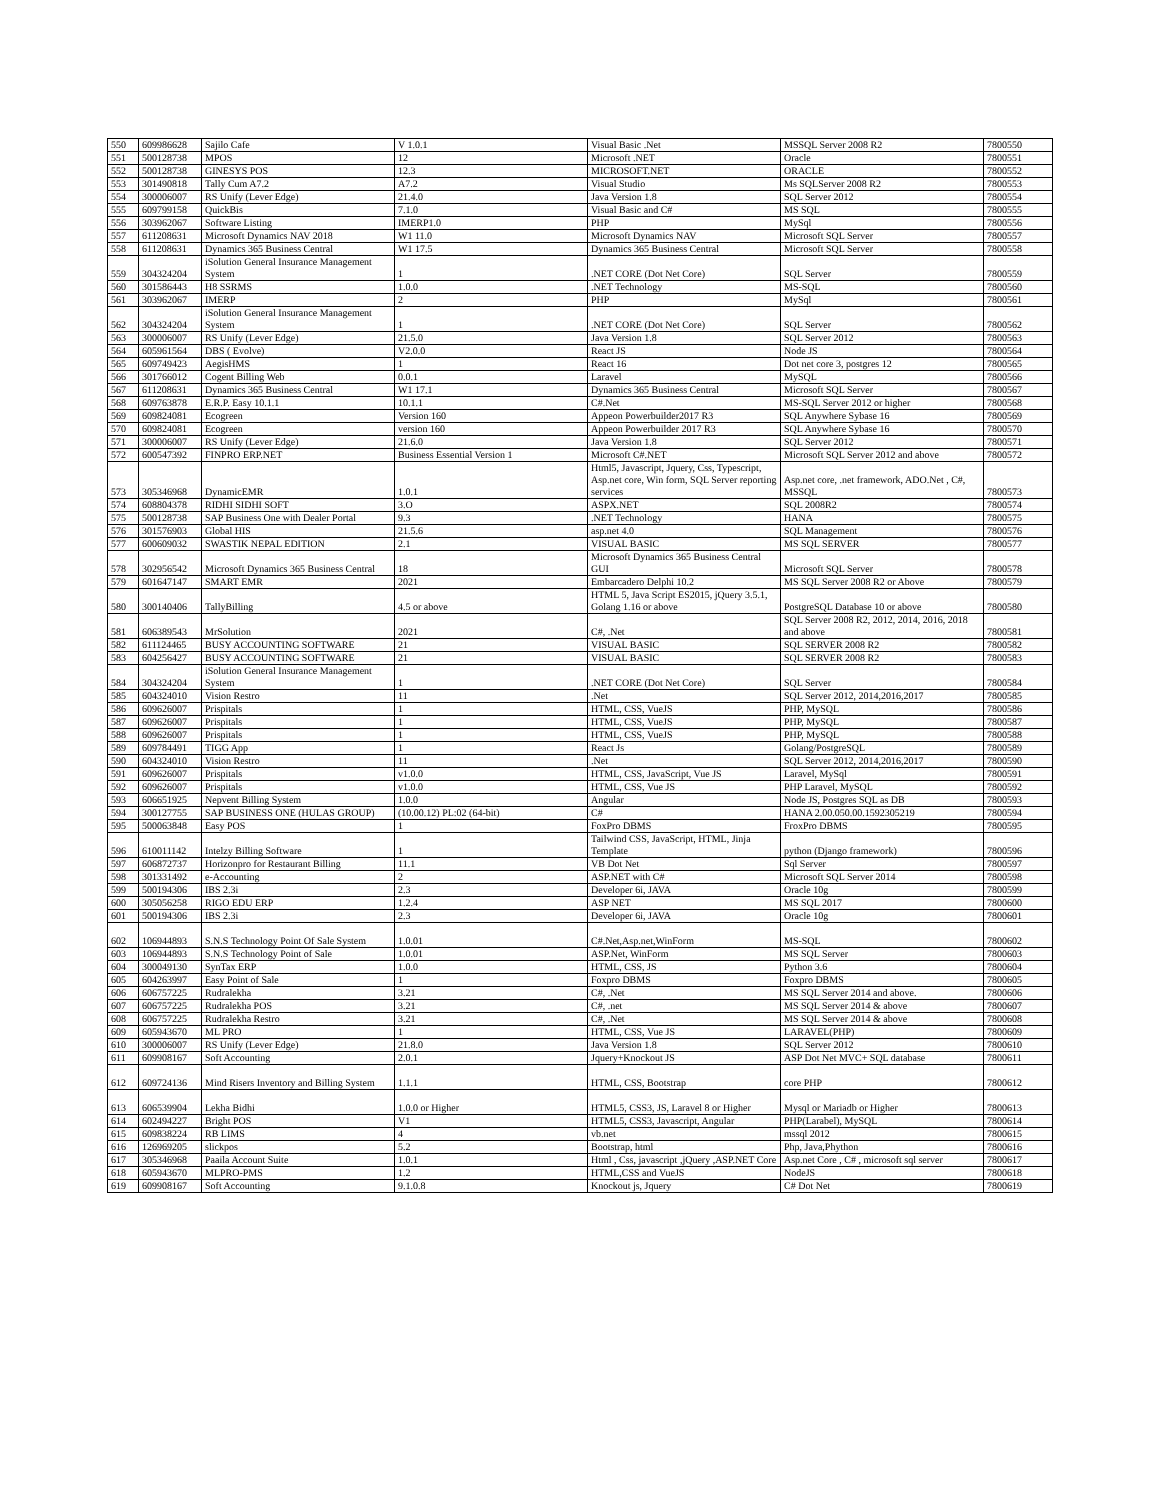| 550 | 609986628 | Sajilo Cafe | V 1.0.1 | Visual Basic .Net | MSSQL Server 2008 R2 | 7800550 |
| 551 | 500128738 | MPOS | 12 | Microsoft .NET | Oracle | 7800551 |
| 552 | 500128738 | GINESYS POS | 12.3 | MICROSOFT.NET | ORACLE | 7800552 |
| 553 | 301490818 | Tally Cum A7.2 | A7.2 | Visual Studio | Ms SQLServer 2008 R2 | 7800553 |
| 554 | 300006007 | RS Unify (Lever Edge) | 21.4.0 | Java Version 1.8 | SQL Server 2012 | 7800554 |
| 555 | 609799158 | QuickBis | 7.1.0 | Visual Basic and C# | MS SQL | 7800555 |
| 556 | 303962067 | Software Listing | IMERP1.0 | PHP | MySql | 7800556 |
| 557 | 611208631 | Microsoft Dynamics NAV 2018 | W1 11.0 | Microsoft Dynamics NAV | Microsoft SQL Server | 7800557 |
| 558 | 611208631 | Dynamics 365 Business Central | W1 17.5 | Dynamics 365 Business Central | Microsoft SQL Server | 7800558 |
| 559 | 304324204 | iSolution General Insurance Management System | 1 | .NET CORE (Dot Net Core) | SQL Server | 7800559 |
| 560 | 301586443 | H8 SSRMS | 1.0.0 | .NET Technology | MS-SQL | 7800560 |
| 561 | 303962067 | IMERP | 2 | PHP | MySql | 7800561 |
| 562 | 304324204 | iSolution General Insurance Management System | 1 | .NET CORE (Dot Net Core) | SQL Server | 7800562 |
| 563 | 300006007 | RS Unify (Lever Edge) | 21.5.0 | Java Version 1.8 | SQL Server 2012 | 7800563 |
| 564 | 605961564 | DBS ( Evolve) | V2.0.0 | React JS | Node JS | 7800564 |
| 565 | 609749423 | AegisHMS | 1 | React 16 | Dot net core 3, postgres 12 | 7800565 |
| 566 | 301766012 | Cogent Billing Web | 0.0.1 | Laravel | MySQL | 7800566 |
| 567 | 611208631 | Dynamics 365 Business Central | W1 17.1 | Dynamics 365 Business Central | Microsoft SQL Server | 7800567 |
| 568 | 609763878 | E.R.P. Easy 10.1.1 | 10.1.1 | C#.Net | MS-SQL Server 2012 or higher | 7800568 |
| 569 | 609824081 | Ecogreen | Version 160 | Appeon Powerbuilder2017 R3 | SQL Anywhere Sybase 16 | 7800569 |
| 570 | 609824081 | Ecogreen | version 160 | Appeon Powerbuilder 2017 R3 | SQL Anywhere Sybase 16 | 7800570 |
| 571 | 300006007 | RS Unify (Lever Edge) | 21.6.0 | Java Version 1.8 | SQL Server 2012 | 7800571 |
| 572 | 600547392 | FINPRO ERP.NET | Business Essential Version 1 | Microsoft C#.NET | Microsoft SQL Server 2012 and above | 7800572 |
| 573 | 305346968 | DynamicEMR | 1.0.1 | Html5, Javascript, Jquery, Css, Typescript, Asp.net core, Win form, SQL Server reporting services | Asp.net core, .net framework, ADO.Net , C#, MSSQL | 7800573 |
| 574 | 608804378 | RIDHI SIDHI SOFT | 3.O | ASPX.NET | SQL 2008R2 | 7800574 |
| 575 | 500128738 | SAP Business One with Dealer Portal | 9.3 | .NET Technology | HANA | 7800575 |
| 576 | 301576903 | Global HIS | 21.5.6 | asp.net 4.0 | SQL Management | 7800576 |
| 577 | 600609032 | SWASTIK NEPAL EDITION | 2.1 | VISUAL BASIC | MS SQL SERVER | 7800577 |
| 578 | 302956542 | Microsoft Dynamics 365 Business Central | 18 | Microsoft Dynamics 365 Business Central GUI | Microsoft SQL Server | 7800578 |
| 579 | 601647147 | SMART EMR | 2021 | Embarcadero Delphi 10.2 | MS SQL Server 2008 R2 or Above | 7800579 |
| 580 | 300140406 | TallyBilling | 4.5 or above | HTML 5, Java Script ES2015, jQuery 3.5.1, Golang 1.16 or above | PostgreSQL Database 10 or above | 7800580 |
| 581 | 606389543 | MrSolution | 2021 | C#, .Net | SQL Server 2008 R2, 2012, 2014, 2016, 2018 and above | 7800581 |
| 582 | 611124465 | BUSY ACCOUNTING SOFTWARE | 21 | VISUAL BASIC | SQL SERVER 2008 R2 | 7800582 |
| 583 | 604256427 | BUSY ACCOUNTING SOFTWARE | 21 | VISUAL BASIC | SQL SERVER 2008 R2 | 7800583 |
| 584 | 304324204 | iSolution General Insurance Management System | 1 | .NET CORE (Dot Net Core) | SQL Server | 7800584 |
| 585 | 604324010 | Vision Restro | 11 | .Net | SQL Server 2012, 2014,2016,2017 | 7800585 |
| 586 | 609626007 | Prispitals | 1 | HTML, CSS, VueJS | PHP, MySQL | 7800586 |
| 587 | 609626007 | Prispitals | 1 | HTML, CSS, VueJS | PHP, MySQL | 7800587 |
| 588 | 609626007 | Prispitals | 1 | HTML, CSS, VueJS | PHP, MySQL | 7800588 |
| 589 | 609784491 | TIGG App | 1 | React Js | Golang/PostgreSQL | 7800589 |
| 590 | 604324010 | Vision Restro | 11 | .Net | SQL Server 2012, 2014,2016,2017 | 7800590 |
| 591 | 609626007 | Prispitals | v1.0.0 | HTML, CSS, JavaScript, Vue JS | Laravel, MySql | 7800591 |
| 592 | 609626007 | Prispitals | v1.0.0 | HTML, CSS, Vue JS | PHP Laravel, MySQL | 7800592 |
| 593 | 606651925 | Nepvent Billing System | 1.0.0 | Angular | Node JS, Postgres SQL as DB | 7800593 |
| 594 | 300127755 | SAP BUSINESS ONE (HULAS GROUP) | (10.00.12) PL:02 (64-bit) | C# | HANA 2.00.050.00.1592305219 | 7800594 |
| 595 | 500063848 | Easy POS | 1 | FoxPro DBMS | FroxPro DBMS | 7800595 |
| 596 | 610011142 | Intelzy Billing Software | 1 | Tailwind CSS, JavaScript, HTML, Jinja Template | python (Django framework) | 7800596 |
| 597 | 606872737 | Horizonpro for Restaurant Billing | 11.1 | VB Dot Net | Sql Server | 7800597 |
| 598 | 301331492 | e-Accounting | 2 | ASP.NET with C# | Microsoft SQL Server 2014 | 7800598 |
| 599 | 500194306 | IBS 2.3i | 2.3 | Developer 6i, JAVA | Oracle 10g | 7800599 |
| 600 | 305056258 | RIGO EDU ERP | 1.2.4 | ASP NET | MS SQL 2017 | 7800600 |
| 601 | 500194306 | IBS 2.3i | 2.3 | Developer 6i, JAVA | Oracle 10g | 7800601 |
| 602 | 106944893 | S.N.S Technology Point Of Sale System | 1.0.01 | C#.Net,Asp.net,WinForm | MS-SQL | 7800602 |
| 603 | 106944893 | S.N.S Technology Point of Sale | 1.0.01 | ASP.Net, WinForm | MS SQL Server | 7800603 |
| 604 | 300049130 | SynTax ERP | 1.0.0 | HTML, CSS, JS | Python 3.6 | 7800604 |
| 605 | 604263997 | Easy Point of Sale | 1 | Foxpro DBMS | Foxpro DBMS | 7800605 |
| 606 | 606757225 | Rudralekha | 3.21 | C#, .Net | MS SQL Server 2014 and above. | 7800606 |
| 607 | 606757225 | Rudralekha POS | 3.21 | C#, .net | MS SQL Server 2014 & above | 7800607 |
| 608 | 606757225 | Rudralekha Restro | 3.21 | C#, .Net | MS SQL Server 2014 & above | 7800608 |
| 609 | 605943670 | ML PRO | 1 | HTML, CSS, Vue JS | LARAVEL(PHP) | 7800609 |
| 610 | 300006007 | RS Unify (Lever Edge) | 21.8.0 | Java Version 1.8 | SQL Server 2012 | 7800610 |
| 611 | 609908167 | Soft Accounting | 2.0.1 | Jquery+Knockout JS | ASP Dot Net MVC+ SQL database | 7800611 |
| 612 | 609724136 | Mind Risers Inventory and Billing System | 1.1.1 | HTML, CSS, Bootstrap | core PHP | 7800612 |
| 613 | 606539904 | Lekha Bidhi | 1.0.0 or Higher | HTML5, CSS3, JS, Laravel 8 or Higher | Mysql or Mariadb or Higher | 7800613 |
| 614 | 602494227 | Bright POS | V1 | HTML5, CSS3, Javascript, Angular | PHP(Larabel), MySQL | 7800614 |
| 615 | 609838224 | RB LIMS | 4 | vb.net | mssql 2012 | 7800615 |
| 616 | 126969205 | slickpos | 5.2 | Bootstrap, html | Php, Java,Phython | 7800616 |
| 617 | 305346968 | Paaila Account Suite | 1.0.1 | Html , Css, javascript ,jQuery ,ASP.NET Core | Asp.net Core , C# , microsoft sql server | 7800617 |
| 618 | 605943670 | MLPRO-PMS | 1.2 | HTML,CSS and VueJS | NodeJS | 7800618 |
| 619 | 609908167 | Soft Accounting | 9.1.0.8 | Knockout js, Jquery | C# Dot Net | 7800619 |